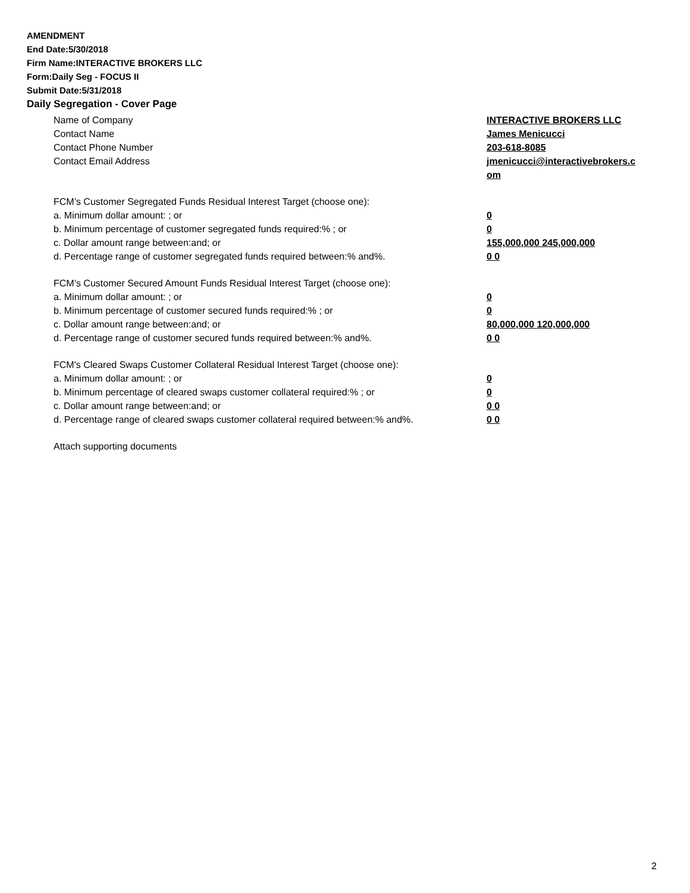AMENDMENT
End Date:5/30/2018
Firm Name:INTERACTIVE BROKERS LLC
Form:Daily Seg - FOCUS II
Submit Date:5/31/2018
Daily Segregation - Cover Page
Name of Company INTERACTIVE BROKERS LLC
Contact Name James Menicucci
Contact Phone Number 203-618-8085
Contact Email Address jmenicucci@interactivebrokers.c
om
FCM’s Customer Segregated Funds Residual Interest Target (choose one):
a. Minimum dollar amount: ; or 0
b. Minimum percentage of customer segregated funds required:% ; or 0
c. Dollar amount range between:and; or 155,000,000 245,000,000
d. Percentage range of customer segregated funds required between:% and%. 0 0
FCM’s Customer Secured Amount Funds Residual Interest Target (choose one):
a. Minimum dollar amount: ; or 0
b. Minimum percentage of customer secured funds required:% ; or 0
c. Dollar amount range between:and; or 80,000,000 120,000,000
d. Percentage range of customer secured funds required between:% and%. 0 0
FCM's Cleared Swaps Customer Collateral Residual Interest Target (choose one):
a. Minimum dollar amount: ; or 0
b. Minimum percentage of cleared swaps customer collateral required:% ; or 0
c. Dollar amount range between:and; or 0 0
d. Percentage range of cleared swaps customer collateral required between:% and%.
0 0
Attach supporting documents
2